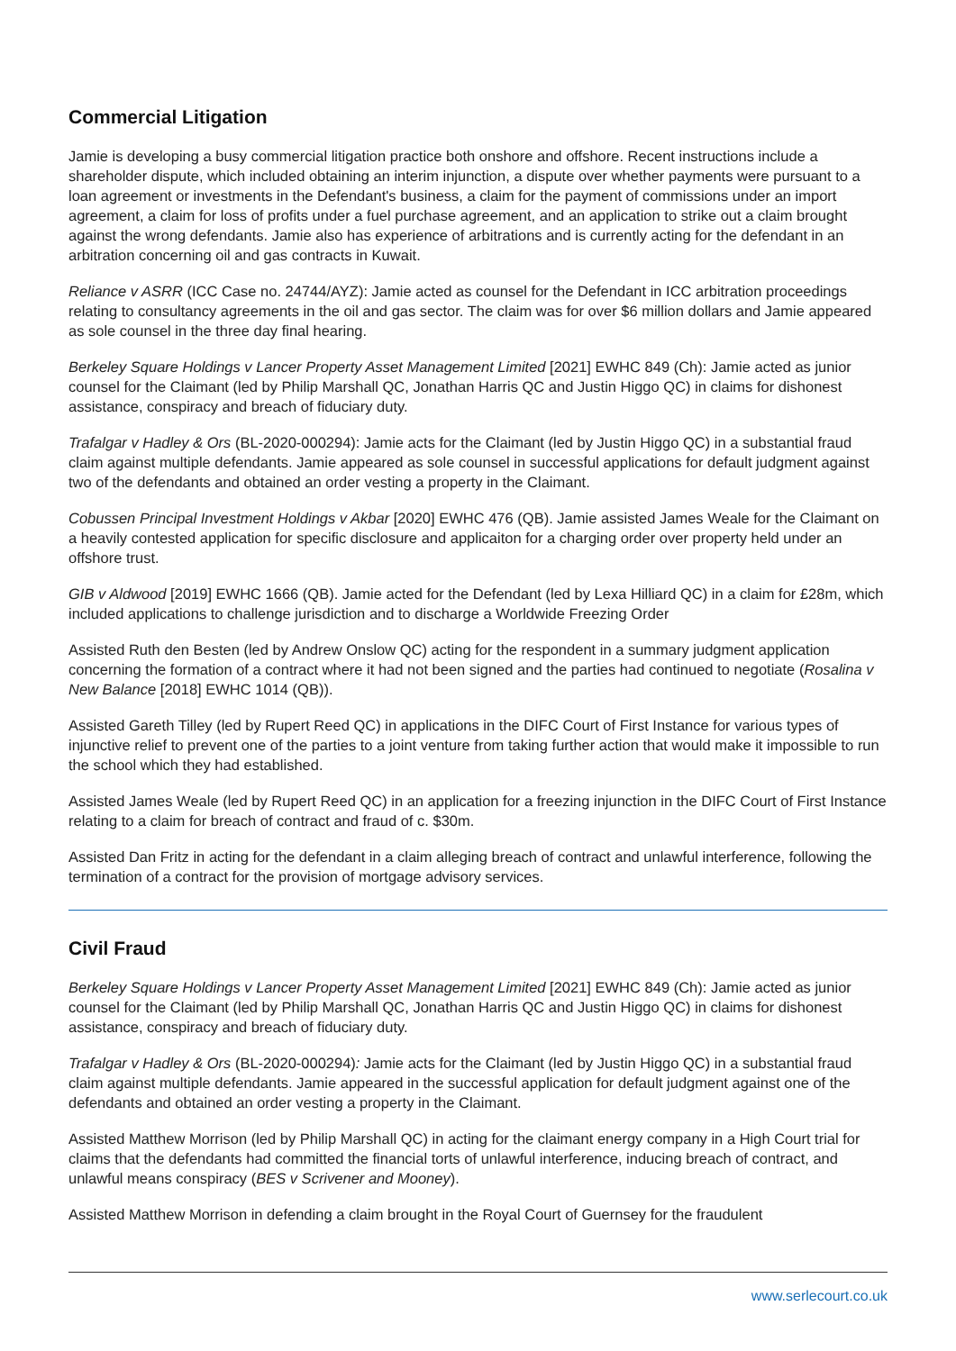Commercial Litigation
Jamie is developing a busy commercial litigation practice both onshore and offshore. Recent instructions include a shareholder dispute, which included obtaining an interim injunction, a dispute over whether payments were pursuant to a loan agreement or investments in the Defendant's business, a claim for the payment of commissions under an import agreement, a claim for loss of profits under a fuel purchase agreement, and an application to strike out a claim brought against the wrong defendants. Jamie also has experience of arbitrations and is currently acting for the defendant in an arbitration concerning oil and gas contracts in Kuwait.
Reliance v ASRR (ICC Case no. 24744/AYZ): Jamie acted as counsel for the Defendant in ICC arbitration proceedings relating to consultancy agreements in the oil and gas sector. The claim was for over $6 million dollars and Jamie appeared as sole counsel in the three day final hearing.
Berkeley Square Holdings v Lancer Property Asset Management Limited [2021] EWHC 849 (Ch): Jamie acted as junior counsel for the Claimant (led by Philip Marshall QC, Jonathan Harris QC and Justin Higgo QC) in claims for dishonest assistance, conspiracy and breach of fiduciary duty.
Trafalgar v Hadley & Ors (BL-2020-000294): Jamie acts for the Claimant (led by Justin Higgo QC) in a substantial fraud claim against multiple defendants. Jamie appeared as sole counsel in successful applications for default judgment against two of the defendants and obtained an order vesting a property in the Claimant.
Cobussen Principal Investment Holdings v Akbar [2020] EWHC 476 (QB). Jamie assisted James Weale for the Claimant on a heavily contested application for specific disclosure and applicaiton for a charging order over property held under an offshore trust.
GIB v Aldwood [2019] EWHC 1666 (QB). Jamie acted for the Defendant (led by Lexa Hilliard QC) in a claim for £28m, which included applications to challenge jurisdiction and to discharge a Worldwide Freezing Order
Assisted Ruth den Besten (led by Andrew Onslow QC) acting for the respondent in a summary judgment application concerning the formation of a contract where it had not been signed and the parties had continued to negotiate (Rosalina v New Balance [2018] EWHC 1014 (QB)).
Assisted Gareth Tilley (led by Rupert Reed QC) in applications in the DIFC Court of First Instance for various types of injunctive relief to prevent one of the parties to a joint venture from taking further action that would make it impossible to run the school which they had established.
Assisted James Weale (led by Rupert Reed QC) in an application for a freezing injunction in the DIFC Court of First Instance relating to a claim for breach of contract and fraud of c. $30m.
Assisted Dan Fritz in acting for the defendant in a claim alleging breach of contract and unlawful interference, following the termination of a contract for the provision of mortgage advisory services.
Civil Fraud
Berkeley Square Holdings v Lancer Property Asset Management Limited [2021] EWHC 849 (Ch): Jamie acted as junior counsel for the Claimant (led by Philip Marshall QC, Jonathan Harris QC and Justin Higgo QC) in claims for dishonest assistance, conspiracy and breach of fiduciary duty.
Trafalgar v Hadley & Ors (BL-2020-000294): Jamie acts for the Claimant (led by Justin Higgo QC) in a substantial fraud claim against multiple defendants. Jamie appeared in the successful application for default judgment against one of the defendants and obtained an order vesting a property in the Claimant.
Assisted Matthew Morrison (led by Philip Marshall QC) in acting for the claimant energy company in a High Court trial for claims that the defendants had committed the financial torts of unlawful interference, inducing breach of contract, and unlawful means conspiracy (BES v Scrivener and Mooney).
Assisted Matthew Morrison in defending a claim brought in the Royal Court of Guernsey for the fraudulent
www.serlecourt.co.uk